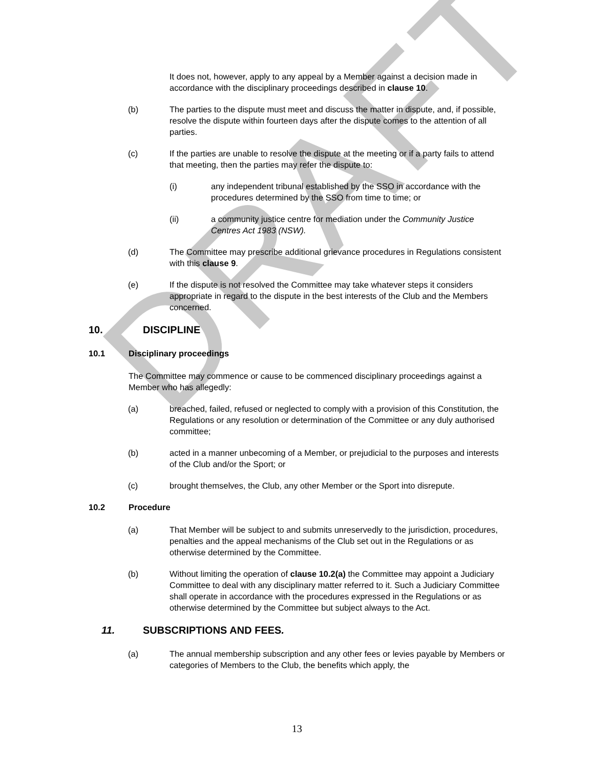DRAFT
It does not, however, apply to any appeal by a Member against a decision made in accordance with the disciplinary proceedings described in clause 10.
(b) The parties to the dispute must meet and discuss the matter in dispute, and, if possible, resolve the dispute within fourteen days after the dispute comes to the attention of all parties.
(c) If the parties are unable to resolve the dispute at the meeting or if a party fails to attend that meeting, then the parties may refer the dispute to:
(i) any independent tribunal established by the SSO in accordance with the procedures determined by the SSO from time to time; or
(ii) a community justice centre for mediation under the Community Justice Centres Act 1983 (NSW).
(d) The Committee may prescribe additional grievance procedures in Regulations consistent with this clause 9.
(e) If the dispute is not resolved the Committee may take whatever steps it considers appropriate in regard to the dispute in the best interests of the Club and the Members concerned.
10. DISCIPLINE
10.1 Disciplinary proceedings
The Committee may commence or cause to be commenced disciplinary proceedings against a Member who has allegedly:
(a) breached, failed, refused or neglected to comply with a provision of this Constitution, the Regulations or any resolution or determination of the Committee or any duly authorised committee;
(b) acted in a manner unbecoming of a Member, or prejudicial to the purposes and interests of the Club and/or the Sport; or
(c) brought themselves, the Club, any other Member or the Sport into disrepute.
10.2 Procedure
(a) That Member will be subject to and submits unreservedly to the jurisdiction, procedures, penalties and the appeal mechanisms of the Club set out in the Regulations or as otherwise determined by the Committee.
(b) Without limiting the operation of clause 10.2(a) the Committee may appoint a Judiciary Committee to deal with any disciplinary matter referred to it. Such a Judiciary Committee shall operate in accordance with the procedures expressed in the Regulations or as otherwise determined by the Committee but subject always to the Act.
11. SUBSCRIPTIONS AND FEES.
(a) The annual membership subscription and any other fees or levies payable by Members or categories of Members to the Club, the benefits which apply, the
13